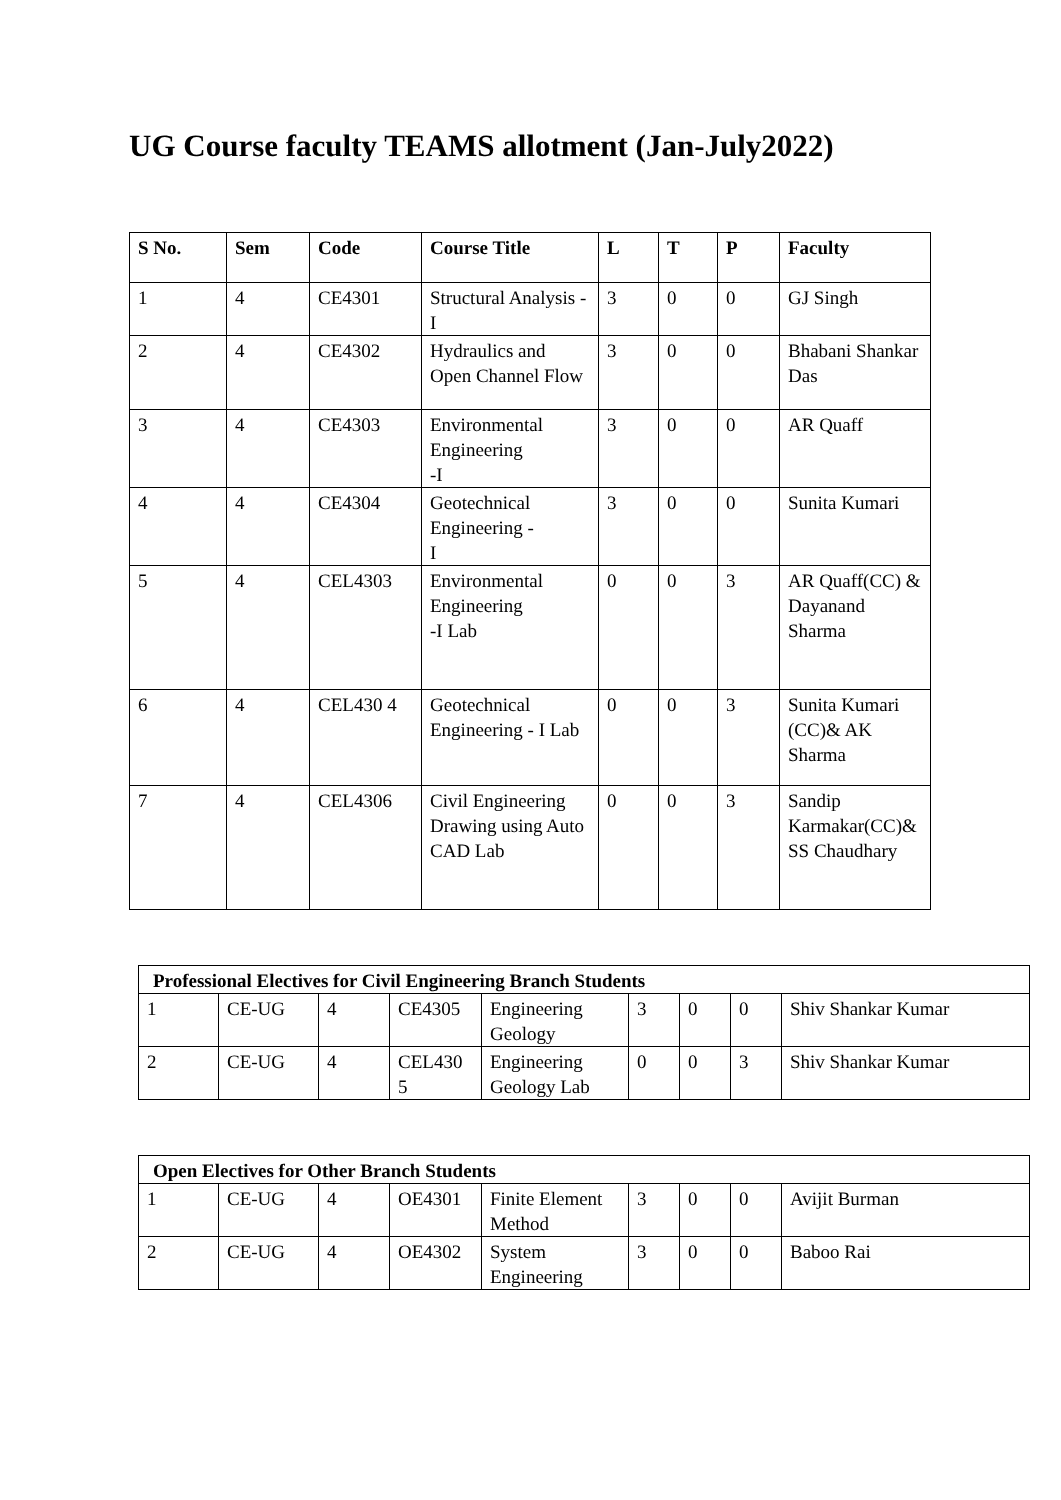UG Course faculty TEAMS allotment (Jan-July2022)
| S No. | Sem | Code | Course Title | L | T | P | Faculty |
| --- | --- | --- | --- | --- | --- | --- | --- |
| 1 | 4 | CE4301 | Structural Analysis - I | 3 | 0 | 0 | GJ Singh |
| 2 | 4 | CE4302 | Hydraulics and Open Channel Flow | 3 | 0 | 0 | Bhabani Shankar Das |
| 3 | 4 | CE4303 | Environmental Engineering -I | 3 | 0 | 0 | AR Quaff |
| 4 | 4 | CE4304 | Geotechnical Engineering - I | 3 | 0 | 0 | Sunita Kumari |
| 5 | 4 | CEL4303 | Environmental Engineering -I Lab | 0 | 0 | 3 | AR Quaff(CC) & Dayanand Sharma |
| 6 | 4 | CEL430 4 | Geotechnical Engineering - I Lab | 0 | 0 | 3 | Sunita Kumari (CC)& AK Sharma |
| 7 | 4 | CEL4306 | Civil Engineering Drawing using Auto CAD Lab | 0 | 0 | 3 | Sandip Karmakar(CC)& SS Chaudhary |
| Professional Electives for Civil Engineering Branch Students | | | | | | | | |
| --- | --- | --- | --- | --- | --- | --- | --- | --- |
| 1 | CE-UG | 4 | CE4305 | Engineering Geology | 3 | 0 | 0 | Shiv Shankar Kumar |
| 2 | CE-UG | 4 | CEL430 5 | Engineering Geology Lab | 0 | 0 | 3 | Shiv Shankar Kumar |
| Open Electives for Other Branch Students | | | | | | | | |
| --- | --- | --- | --- | --- | --- | --- | --- | --- |
| 1 | CE-UG | 4 | OE4301 | Finite Element Method | 3 | 0 | 0 | Avijit Burman |
| 2 | CE-UG | 4 | OE4302 | System Engineering | 3 | 0 | 0 | Baboo Rai |